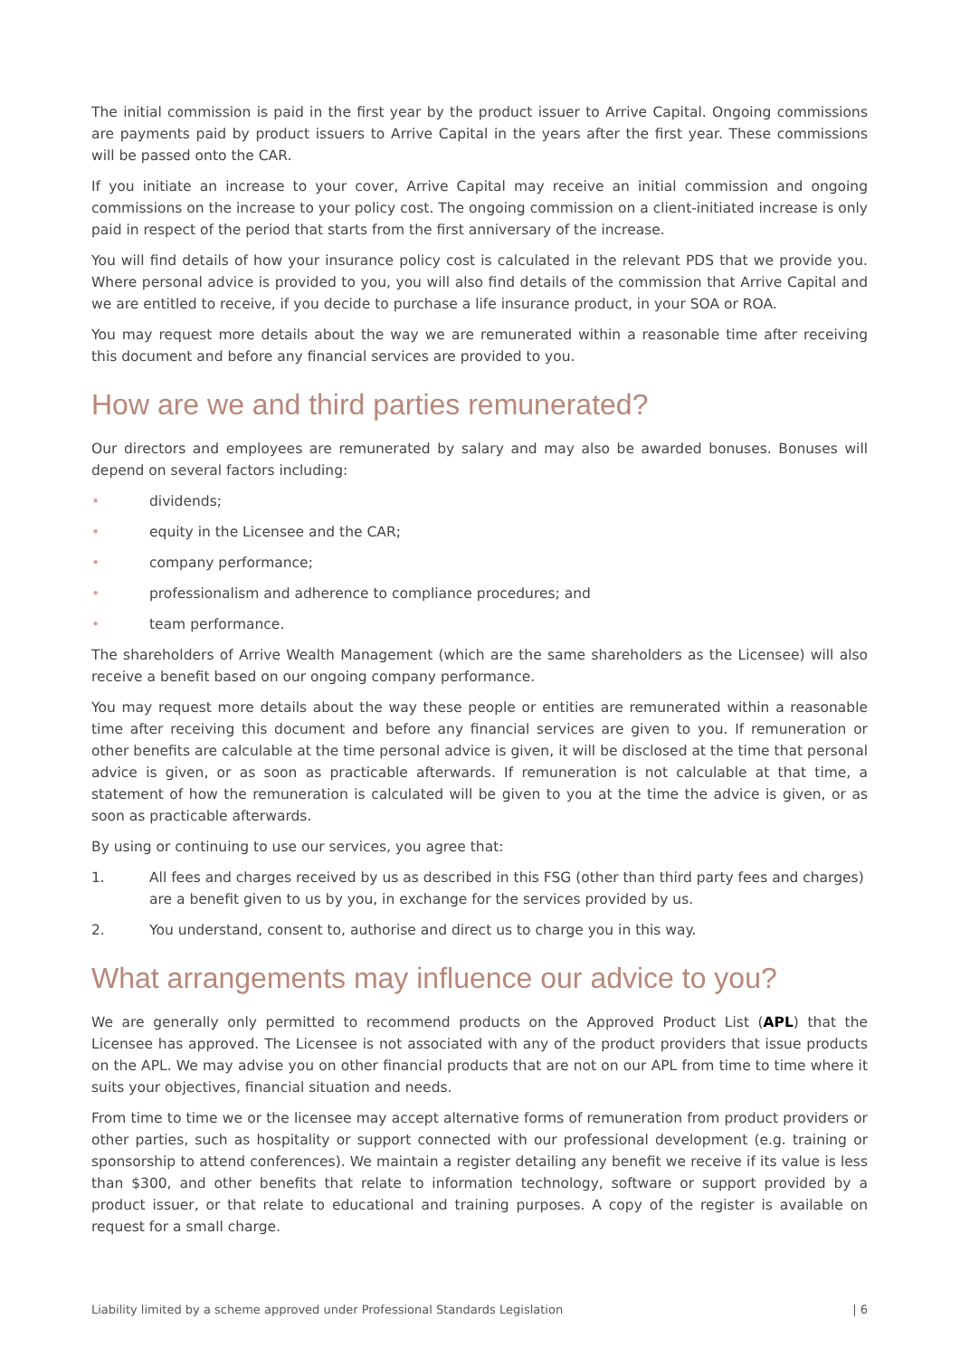The initial commission is paid in the first year by the product issuer to Arrive Capital. Ongoing commissions are payments paid by product issuers to Arrive Capital in the years after the first year. These commissions will be passed onto the CAR.
If you initiate an increase to your cover, Arrive Capital may receive an initial commission and ongoing commissions on the increase to your policy cost. The ongoing commission on a client-initiated increase is only paid in respect of the period that starts from the first anniversary of the increase.
You will find details of how your insurance policy cost is calculated in the relevant PDS that we provide you. Where personal advice is provided to you, you will also find details of the commission that Arrive Capital and we are entitled to receive, if you decide to purchase a life insurance product, in your SOA or ROA.
You may request more details about the way we are remunerated within a reasonable time after receiving this document and before any financial services are provided to you.
How are we and third parties remunerated?
Our directors and employees are remunerated by salary and may also be awarded bonuses. Bonuses will depend on several factors including:
• dividends;
• equity in the Licensee and the CAR;
• company performance;
• professionalism and adherence to compliance procedures; and
• team performance.
The shareholders of Arrive Wealth Management (which are the same shareholders as the Licensee) will also receive a benefit based on our ongoing company performance.
You may request more details about the way these people or entities are remunerated within a reasonable time after receiving this document and before any financial services are given to you. If remuneration or other benefits are calculable at the time personal advice is given, it will be disclosed at the time that personal advice is given, or as soon as practicable afterwards. If remuneration is not calculable at that time, a statement of how the remuneration is calculated will be given to you at the time the advice is given, or as soon as practicable afterwards.
By using or continuing to use our services, you agree that:
1. All fees and charges received by us as described in this FSG (other than third party fees and charges) are a benefit given to us by you, in exchange for the services provided by us.
2. You understand, consent to, authorise and direct us to charge you in this way.
What arrangements may influence our advice to you?
We are generally only permitted to recommend products on the Approved Product List (APL) that the Licensee has approved. The Licensee is not associated with any of the product providers that issue products on the APL. We may advise you on other financial products that are not on our APL from time to time where it suits your objectives, financial situation and needs.
From time to time we or the licensee may accept alternative forms of remuneration from product providers or other parties, such as hospitality or support connected with our professional development (e.g. training or sponsorship to attend conferences). We maintain a register detailing any benefit we receive if its value is less than $300, and other benefits that relate to information technology, software or support provided by a product issuer, or that relate to educational and training purposes. A copy of the register is available on request for a small charge.
Liability limited by a scheme approved under Professional Standards Legislation | 6